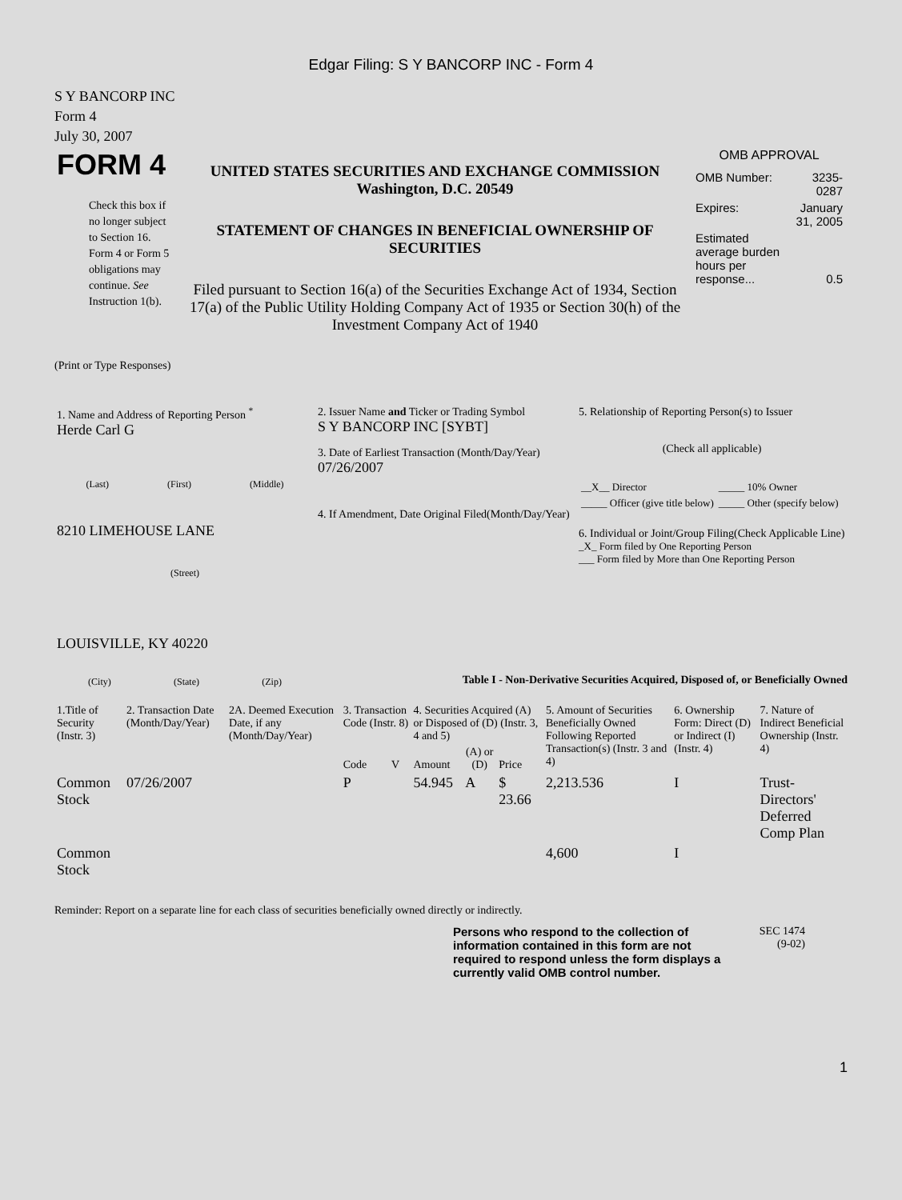Edgar Filing: S Y BANCORP INC - Form 4
S Y BANCORP INC
Form 4
July 30, 2007
| FORM 4 Check this box if no longer subject to Section 16. Form 4 or Form 5 obligations may continue. See Instruction 1(b). | UNITED STATES SECURITIES AND EXCHANGE COMMISSION Washington, D.C. 20549 STATEMENT OF CHANGES IN BENEFICIAL OWNERSHIP OF SECURITIES Filed pursuant to Section 16(a) of the Securities Exchange Act of 1934, Section 17(a) of the Public Utility Holding Company Act of 1935 or Section 30(h) of the Investment Company Act of 1940 | OMB APPROVAL / OMB Number: / 3235-0287 / / Expires: / January 31, 2005 / / Estimated average burden hours per response... / 0.5 / |
(Print or Type Responses)
| 1. Name and Address of Reporting Person <sup>*</sup> Herde Carl G (Last) (First) (Middle) 8210 LIMEHOUSE LANE (Street) LOUISVILLE, KY 40220 (City) (State) (Zip) | 2. Issuer Name and Ticker or Trading Symbol S Y BANCORP INC [SYBT] 3. Date of Earliest Transaction (Month/Day/Year) 07/26/2007 4. If Amendment, Date Original Filed(Month/Day/Year) | 5. Relationship of Reporting Person(s) to Issuer (Check all applicable) / __X__ Director / _____ 10% Owner / / _____ Officer (give title below) / _____ Other (specify below) / 6. Individual or Joint/Group Filing(Check Applicable Line) _X_ Form filed by One Reporting Person ___ Form filed by More than One Reporting Person |
Table I - Non-Derivative Securities Acquired, Disposed of, or Beneficially Owned
| 1.Title of Security (Instr. 3) | 2. Transaction Date (Month/Day/Year) | 2A. Deemed Execution Date, if any (Month/Day/Year) | 3. Transaction Code (Instr. 8) | | 4. Securities Acquired (A) or Disposed of (D) (Instr. 3, 4 and 5) | | | 5. Amount of Securities Beneficially Owned Following Reported Transaction(s) (Instr. 3 and 4) | 6. Ownership Form: Direct (D) or Indirect (I) (Instr. 4) | 7. Nature of Indirect Beneficial Ownership (Instr. 4) |
| --- | --- | --- | --- | --- | --- | --- | --- | --- | --- | --- |
| | | | Code | V | Amount | (A) or (D) | Price | | | |
| Common Stock | 07/26/2007 | | P | | 54.945 | A | $ 23.66 | 2,213.536 | I | Trust-Directors' Deferred Comp Plan |
| Common Stock | | | | | | | | 4,600 | I | |
Reminder: Report on a separate line for each class of securities beneficially owned directly or indirectly.
Persons who respond to the collection of information contained in this form are not required to respond unless the form displays a currently valid OMB control number.
SEC 1474
(9-02)
1